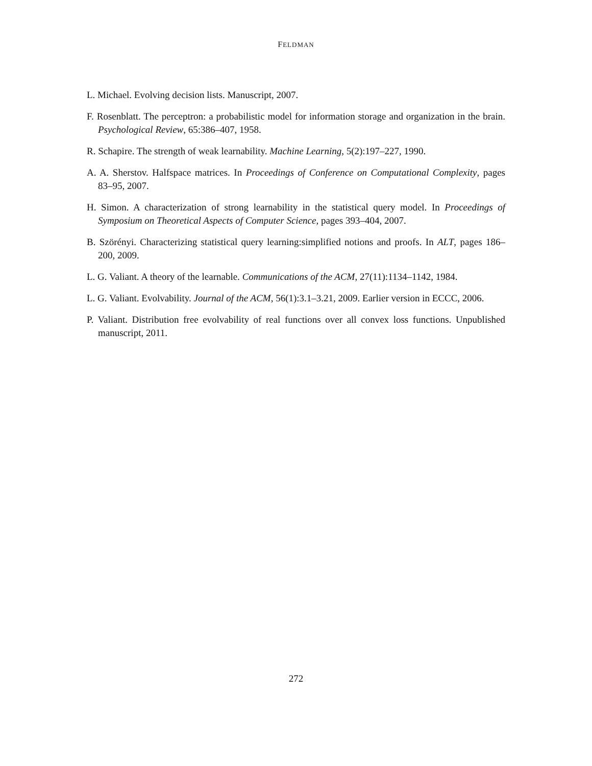FELDMAN
L. Michael. Evolving decision lists. Manuscript, 2007.
F. Rosenblatt. The perceptron: a probabilistic model for information storage and organization in the brain. Psychological Review, 65:386–407, 1958.
R. Schapire. The strength of weak learnability. Machine Learning, 5(2):197–227, 1990.
A. A. Sherstov. Halfspace matrices. In Proceedings of Conference on Computational Complexity, pages 83–95, 2007.
H. Simon. A characterization of strong learnability in the statistical query model. In Proceedings of Symposium on Theoretical Aspects of Computer Science, pages 393–404, 2007.
B. Szörényi. Characterizing statistical query learning:simplified notions and proofs. In ALT, pages 186–200, 2009.
L. G. Valiant. A theory of the learnable. Communications of the ACM, 27(11):1134–1142, 1984.
L. G. Valiant. Evolvability. Journal of the ACM, 56(1):3.1–3.21, 2009. Earlier version in ECCC, 2006.
P. Valiant. Distribution free evolvability of real functions over all convex loss functions. Unpublished manuscript, 2011.
272